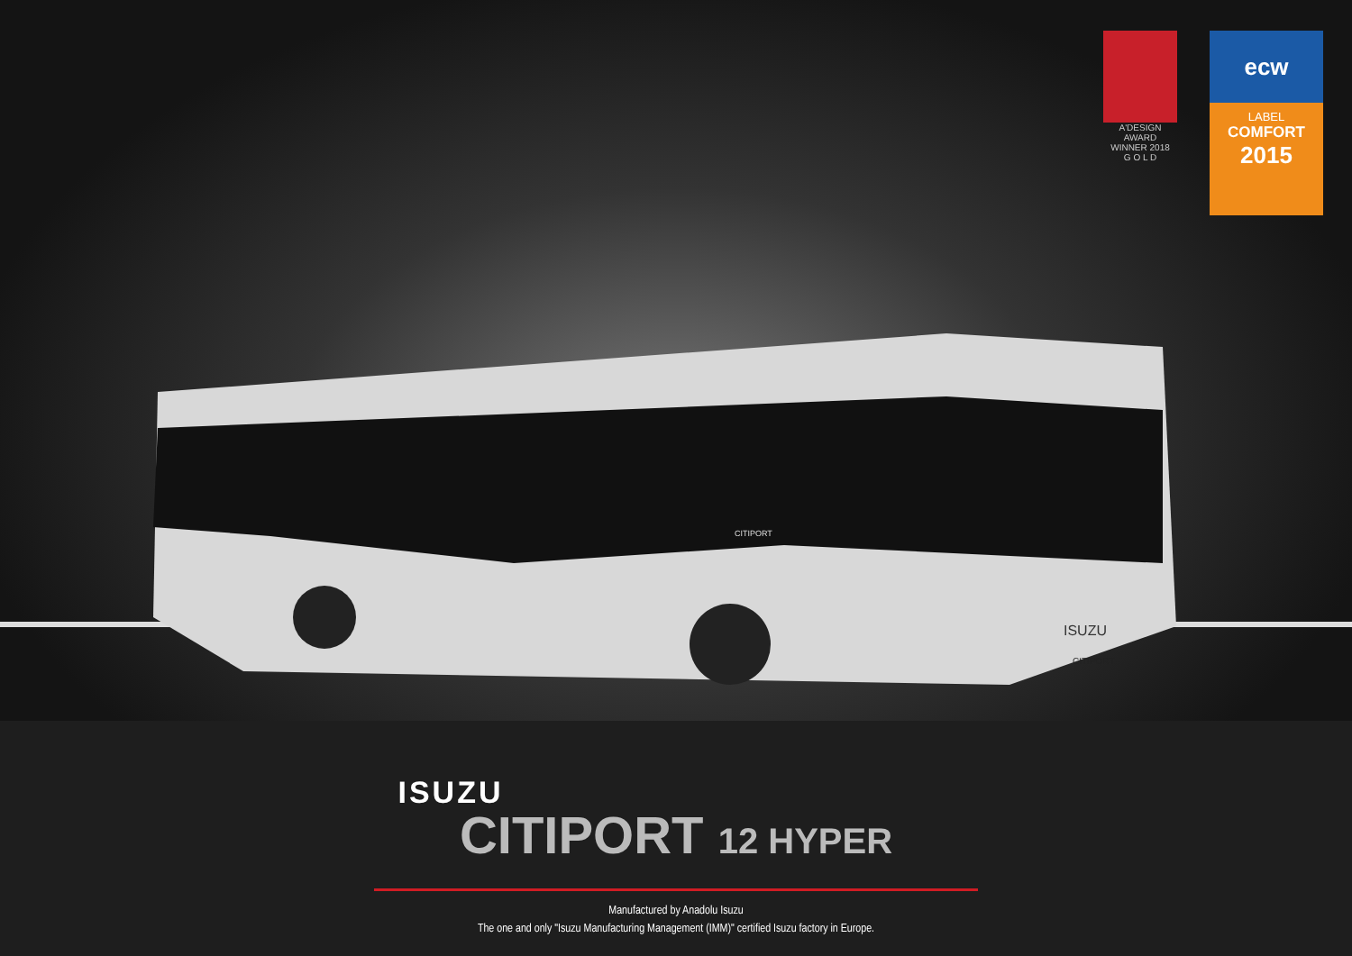A'DESIGN AWARD
WINNER 2018
G O L D
ecw
LABEL
COMFORT
2015
ISUZU
CITIPORT
CITIPORT
ISUZU
CITIPORT 12 HYPER
Manufactured by Anadolu Isuzu
The one and only "Isuzu Manufacturing Management (IMM)" certified Isuzu factory in Europe.